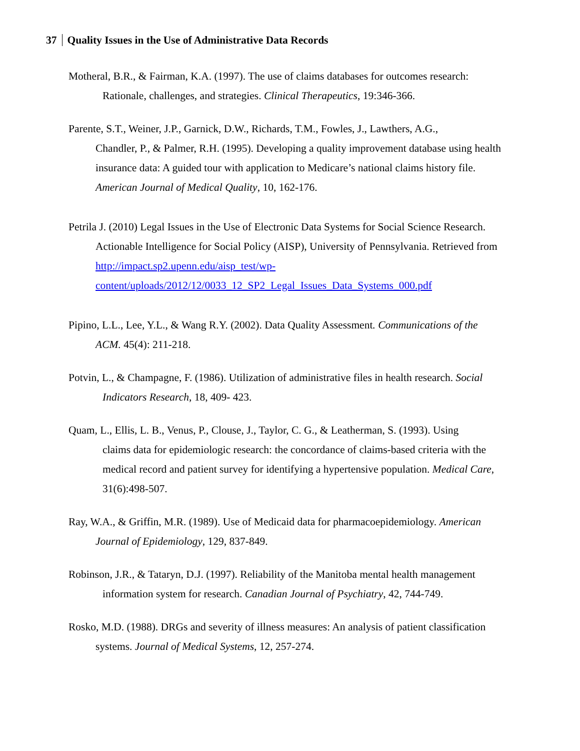37 Quality Issues in the Use of Administrative Data Records
Motheral, B.R., & Fairman, K.A. (1997). The use of claims databases for outcomes research:
Rationale, challenges, and strategies. Clinical Therapeutics, 19:346-366.
Parente, S.T., Weiner, J.P., Garnick, D.W., Richards, T.M., Fowles, J., Lawthers, A.G.,
Chandler, P., & Palmer, R.H. (1995). Developing a quality improvement database using health insurance data: A guided tour with application to Medicare’s national claims history file. American Journal of Medical Quality, 10, 162-176.
Petrila J. (2010) Legal Issues in the Use of Electronic Data Systems for Social Science Research.
Actionable Intelligence for Social Policy (AISP), University of Pennsylvania. Retrieved from http://impact.sp2.upenn.edu/aisp_test/wp-
content/uploads/2012/12/0033_12_SP2_Legal_Issues_Data_Systems_000.pdf
Pipino, L.L., Lee, Y.L., & Wang R.Y. (2002). Data Quality Assessment. Communications of the
ACM. 45(4): 211-218.
Potvin, L., & Champagne, F. (1986). Utilization of administrative files in health research. Social
Indicators Research, 18, 409- 423.
Quam, L., Ellis, L. B., Venus, P., Clouse, J., Taylor, C. G., & Leatherman, S. (1993). Using
claims data for epidemiologic research: the concordance of claims-based criteria with the medical record and patient survey for identifying a hypertensive population. Medical Care, 31(6):498-507.
Ray, W.A., & Griffin, M.R. (1989). Use of Medicaid data for pharmacoepidemiology. American
Journal of Epidemiology, 129, 837-849.
Robinson, J.R., & Tataryn, D.J. (1997). Reliability of the Manitoba mental health management
information system for research. Canadian Journal of Psychiatry, 42, 744-749.
Rosko, M.D. (1988). DRGs and severity of illness measures: An analysis of patient classification
systems. Journal of Medical Systems, 12, 257-274.